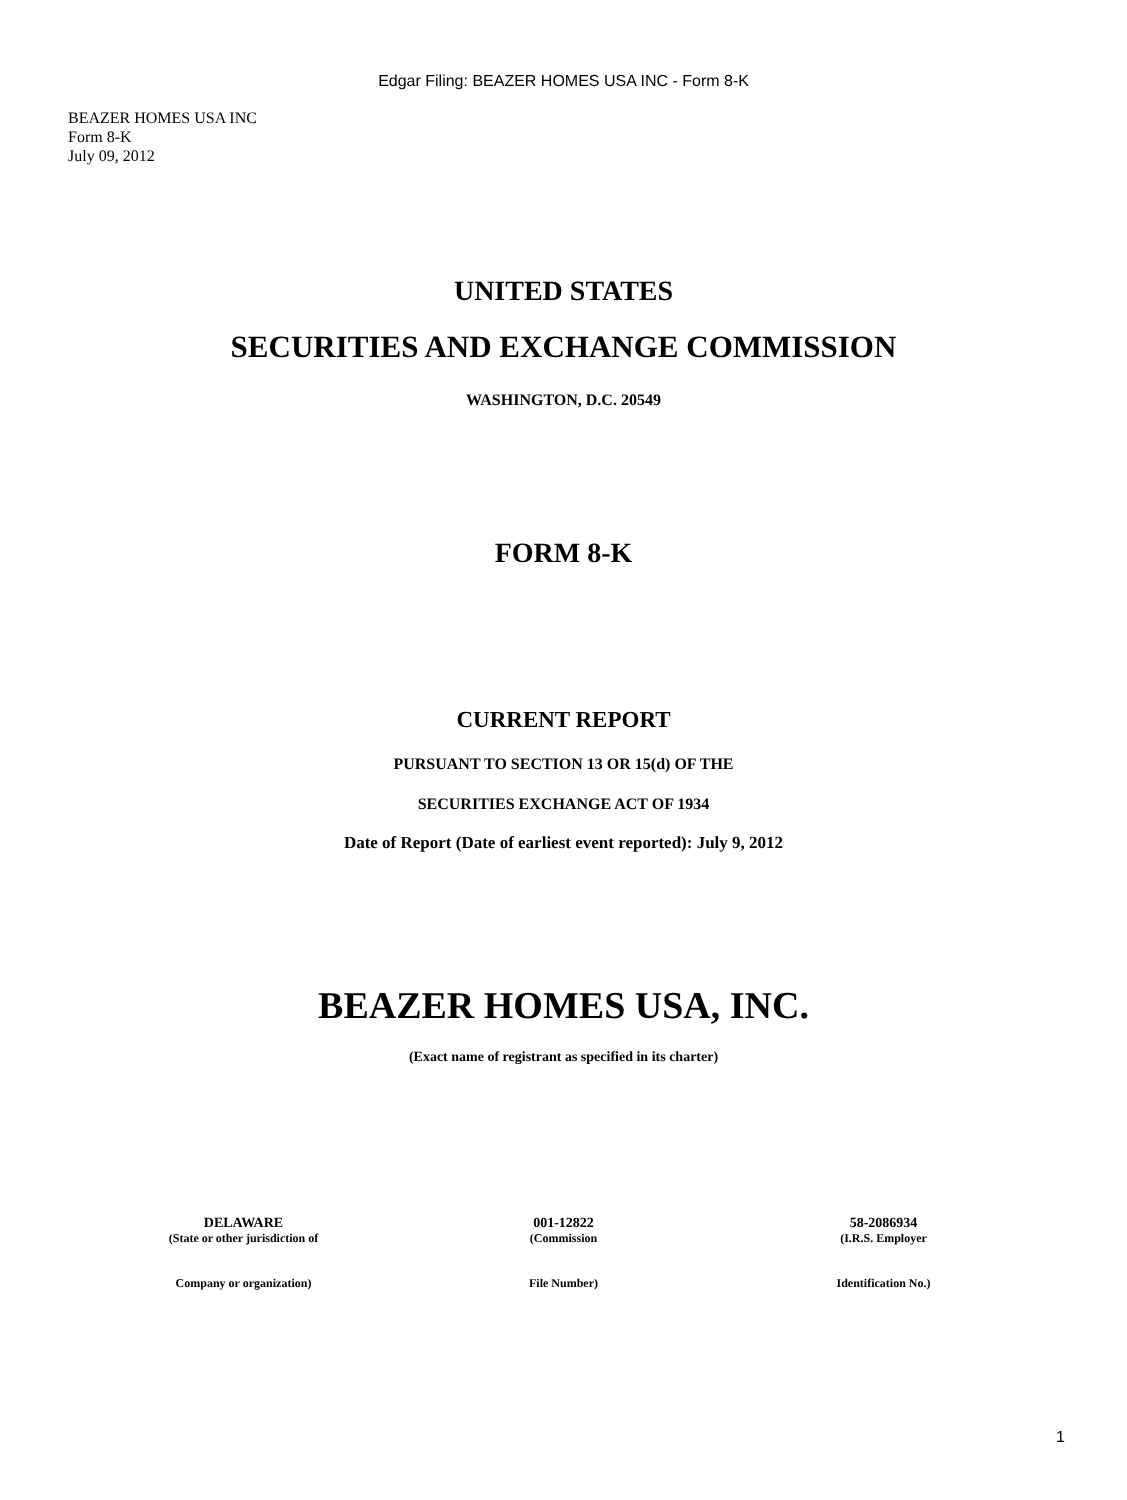Edgar Filing: BEAZER HOMES USA INC - Form 8-K
BEAZER HOMES USA INC
Form 8-K
July 09, 2012
UNITED STATES
SECURITIES AND EXCHANGE COMMISSION
WASHINGTON, D.C. 20549
FORM 8-K
CURRENT REPORT
PURSUANT TO SECTION 13 OR 15(d) OF THE
SECURITIES EXCHANGE ACT OF 1934
Date of Report (Date of earliest event reported): July 9, 2012
BEAZER HOMES USA, INC.
(Exact name of registrant as specified in its charter)
| DELAWARE | 001-12822 | 58-2086934 |
| (State or other jurisdiction of | (Commission | (I.R.S. Employer |
| Company or organization) | File Number) | Identification No.) |
1